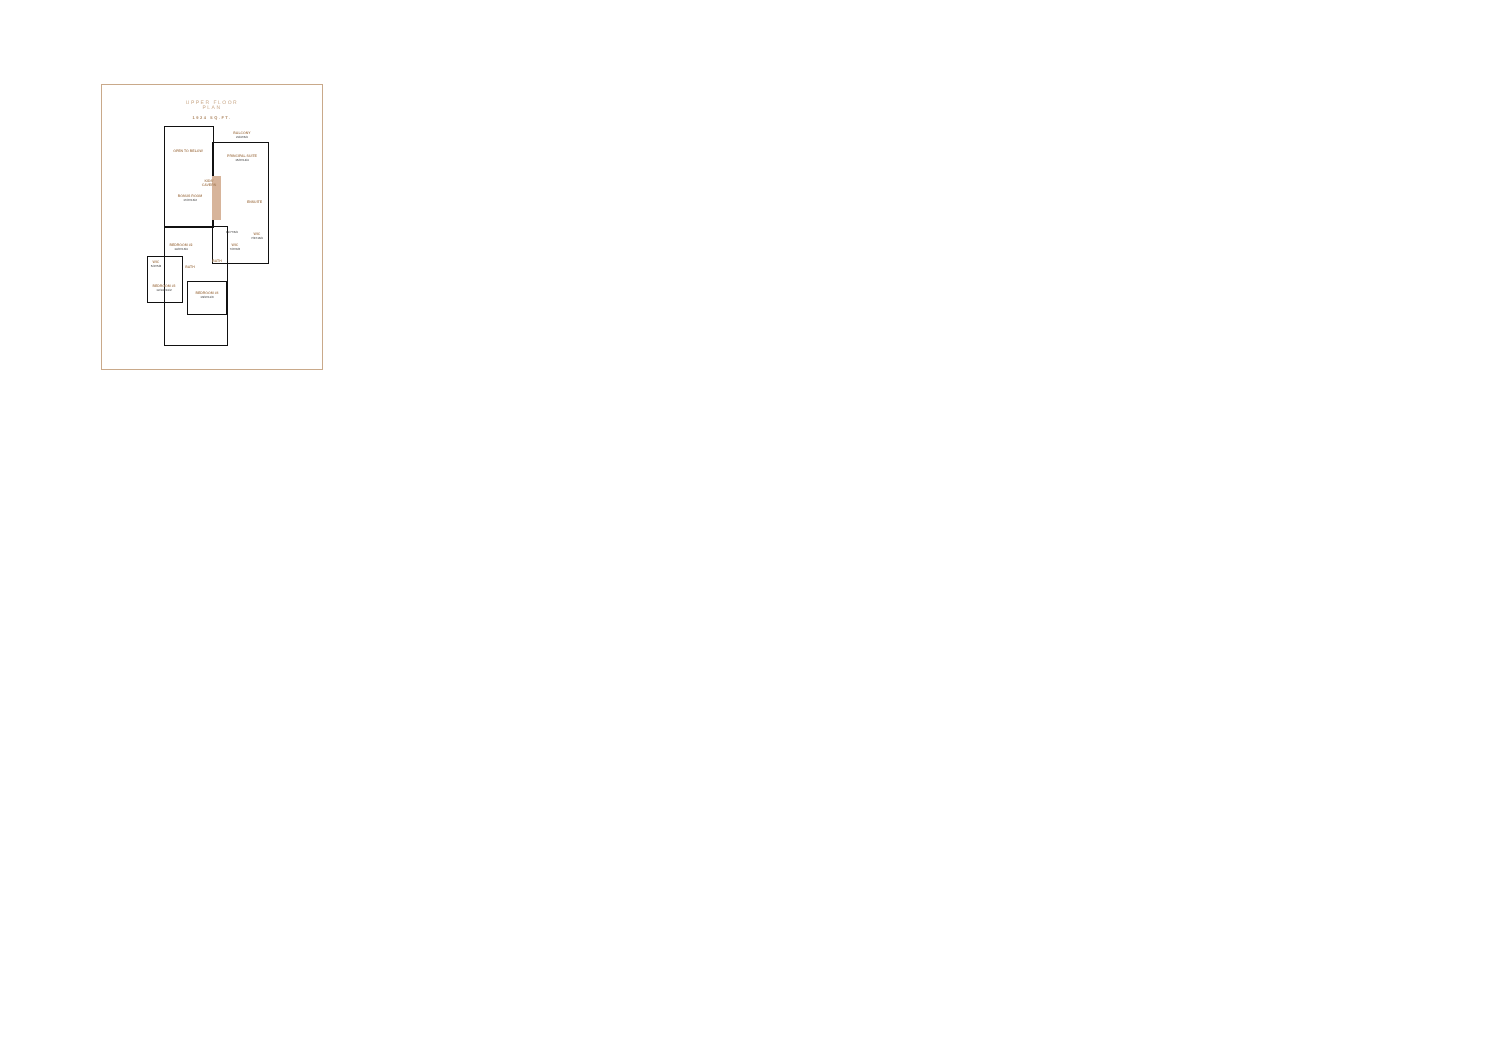UPPER FLOOR
PLAN
1924 SQ.FT.
OPEN TO BELOW
BALCONY
20/0X6/0
PRINCIPAL SUITE
15/6X14/0
KIDS' CAVERN
BONUS ROOM
17/2X16/2
ENSUITE
11/7X6/0
WIC
7/2X13/0
BEDROOM #2
10/6X13/0
WIC
7/2X6/6
WIC
5/4X5/8
BATH
BATH
BEDROOM #3
12/10X10/2
BEDROOM #4
13/0X11/6